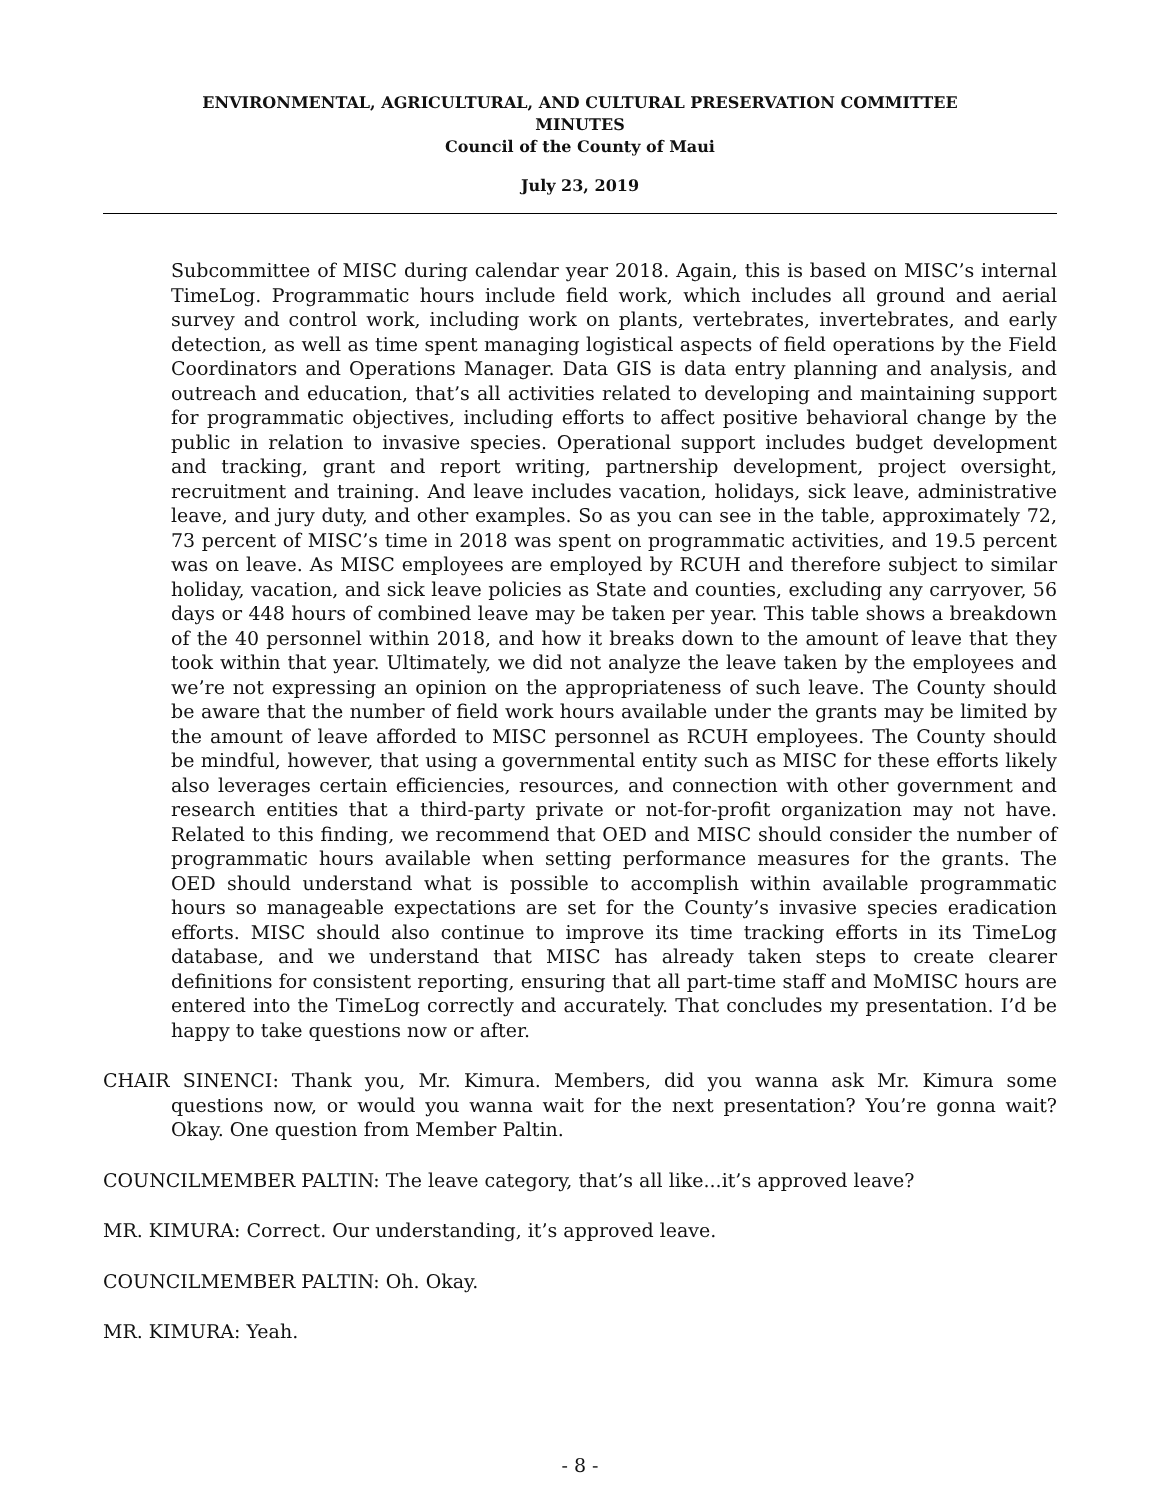ENVIRONMENTAL, AGRICULTURAL, AND CULTURAL PRESERVATION COMMITTEE
MINUTES
Council of the County of Maui
July 23, 2019
Subcommittee of MISC during calendar year 2018. Again, this is based on MISC’s internal TimeLog. Programmatic hours include field work, which includes all ground and aerial survey and control work, including work on plants, vertebrates, invertebrates, and early detection, as well as time spent managing logistical aspects of field operations by the Field Coordinators and Operations Manager. Data GIS is data entry planning and analysis, and outreach and education, that’s all activities related to developing and maintaining support for programmatic objectives, including efforts to affect positive behavioral change by the public in relation to invasive species. Operational support includes budget development and tracking, grant and report writing, partnership development, project oversight, recruitment and training. And leave includes vacation, holidays, sick leave, administrative leave, and jury duty, and other examples. So as you can see in the table, approximately 72, 73 percent of MISC’s time in 2018 was spent on programmatic activities, and 19.5 percent was on leave. As MISC employees are employed by RCUH and therefore subject to similar holiday, vacation, and sick leave policies as State and counties, excluding any carryover, 56 days or 448 hours of combined leave may be taken per year. This table shows a breakdown of the 40 personnel within 2018, and how it breaks down to the amount of leave that they took within that year. Ultimately, we did not analyze the leave taken by the employees and we’re not expressing an opinion on the appropriateness of such leave. The County should be aware that the number of field work hours available under the grants may be limited by the amount of leave afforded to MISC personnel as RCUH employees. The County should be mindful, however, that using a governmental entity such as MISC for these efforts likely also leverages certain efficiencies, resources, and connection with other government and research entities that a third-party private or not-for-profit organization may not have. Related to this finding, we recommend that OED and MISC should consider the number of programmatic hours available when setting performance measures for the grants. The OED should understand what is possible to accomplish within available programmatic hours so manageable expectations are set for the County’s invasive species eradication efforts. MISC should also continue to improve its time tracking efforts in its TimeLog database, and we understand that MISC has already taken steps to create clearer definitions for consistent reporting, ensuring that all part-time staff and MoMISC hours are entered into the TimeLog correctly and accurately. That concludes my presentation. I’d be happy to take questions now or after.
CHAIR SINENCI: Thank you, Mr. Kimura. Members, did you wanna ask Mr. Kimura some questions now, or would you wanna wait for the next presentation? You’re gonna wait? Okay. One question from Member Paltin.
COUNCILMEMBER PALTIN: The leave category, that’s all like...it’s approved leave?
MR. KIMURA: Correct. Our understanding, it’s approved leave.
COUNCILMEMBER PALTIN: Oh. Okay.
MR. KIMURA: Yeah.
- 8 -